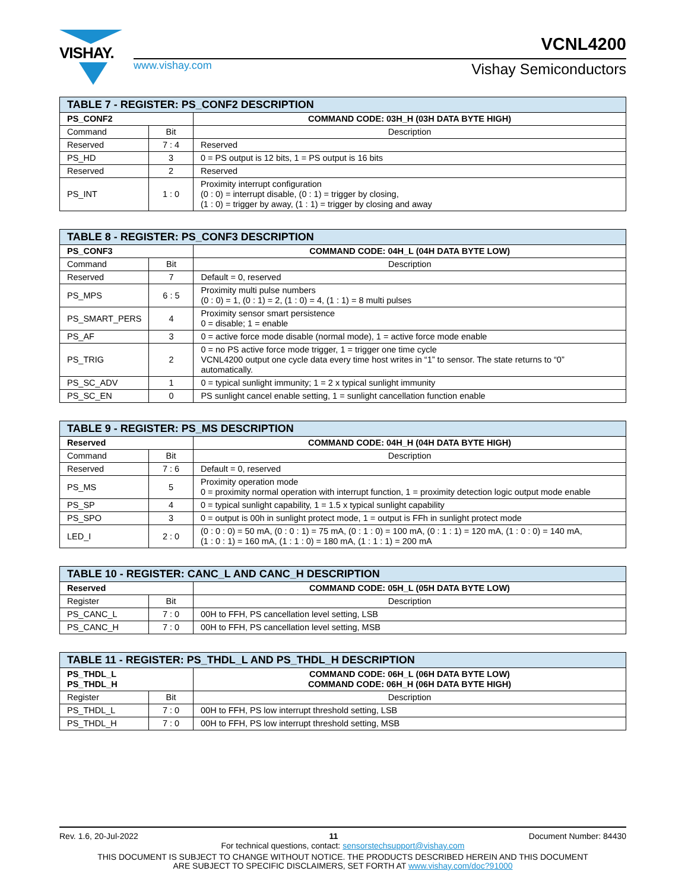VISHAY.
www.vishay.com
VCNL4200
Vishay Semiconductors
| TABLE 7 - REGISTER: PS_CONF2 DESCRIPTION | | |
| --- | --- | --- |
| PS_CONF2 | | COMMAND CODE: 03H_H (03H DATA BYTE HIGH) |
| Command | Bit | Description |
| Reserved | 7 : 4 | Reserved |
| PS_HD | 3 | 0 = PS output is 12 bits, 1 = PS output is 16 bits |
| Reserved | 2 | Reserved |
| PS_INT | 1 : 0 | Proximity interrupt configuration (0 : 0) = interrupt disable, (0 : 1) = trigger by closing, (1 : 0) = trigger by away, (1 : 1) = trigger by closing and away |
| TABLE 8 - REGISTER: PS_CONF3 DESCRIPTION | | |
| --- | --- | --- |
| PS_CONF3 | | COMMAND CODE: 04H_L (04H DATA BYTE LOW) |
| Command | Bit | Description |
| Reserved | 7 | Default = 0, reserved |
| PS_MPS | 6 : 5 | Proximity multi pulse numbers (0 : 0) = 1, (0 : 1) = 2, (1 : 0) = 4, (1 : 1) = 8 multi pulses |
| PS_SMART_PERS | 4 | Proximity sensor smart persistence 0 = disable; 1 = enable |
| PS_AF | 3 | 0 = active force mode disable (normal mode), 1 = active force mode enable |
| PS_TRIG | 2 | 0 = no PS active force mode trigger, 1 = trigger one time cycle VCNL4200 output one cycle data every time host writes in “1” to sensor. The state returns to “0” automatically. |
| PS_SC_ADV | 1 | 0 = typical sunlight immunity; 1 = 2 x typical sunlight immunity |
| PS_SC_EN | 0 | PS sunlight cancel enable setting, 1 = sunlight cancellation function enable |
| TABLE 9 - REGISTER: PS_MS DESCRIPTION | | |
| --- | --- | --- |
| Reserved | | COMMAND CODE: 04H_H (04H DATA BYTE HIGH) |
| Command | Bit | Description |
| Reserved | 7 : 6 | Default = 0, reserved |
| PS_MS | 5 | Proximity operation mode 0 = proximity normal operation with interrupt function, 1 = proximity detection logic output mode enable |
| PS_SP | 4 | 0 = typical sunlight capability, 1 = 1.5 x typical sunlight capability |
| PS_SPO | 3 | 0 = output is 00h in sunlight protect mode, 1 = output is FFh in sunlight protect mode |
| LED_I | 2 : 0 | (0 : 0 : 0) = 50 mA, (0 : 0 : 1) = 75 mA, (0 : 1 : 0) = 100 mA, (0 : 1 : 1) = 120 mA, (1 : 0 : 0) = 140 mA, (1 : 0 : 1) = 160 mA, (1 : 1 : 0) = 180 mA, (1 : 1 : 1) = 200 mA |
| TABLE 10 - REGISTER: CANC_L AND CANC_H DESCRIPTION | | |
| --- | --- | --- |
| Reserved | | COMMAND CODE: 05H_L (05H DATA BYTE LOW) |
| Register | Bit | Description |
| PS_CANC_L | 7 : 0 | 00H to FFH, PS cancellation level setting, LSB |
| PS_CANC_H | 7 : 0 | 00H to FFH, PS cancellation level setting, MSB |
| TABLE 11 - REGISTER: PS_THDL_L AND PS_THDL_H DESCRIPTION | | |
| --- | --- | --- |
| PS_THDL_L PS_THDL_H | | COMMAND CODE: 06H_L (06H DATA BYTE LOW) COMMAND CODE: 06H_H (06H DATA BYTE HIGH) |
| Register | Bit | Description |
| PS_THDL_L | 7 : 0 | 00H to FFH, PS low interrupt threshold setting, LSB |
| PS_THDL_H | 7 : 0 | 00H to FFH, PS low interrupt threshold setting, MSB |
Rev. 1.6, 20-Jul-2022 11 Document Number: 84430
For technical questions, contact: sensorstechsupport@vishay.com
THIS DOCUMENT IS SUBJECT TO CHANGE WITHOUT NOTICE. THE PRODUCTS DESCRIBED HEREIN AND THIS DOCUMENT
ARE SUBJECT TO SPECIFIC DISCLAIMERS, SET FORTH AT www.vishay.com/doc?91000